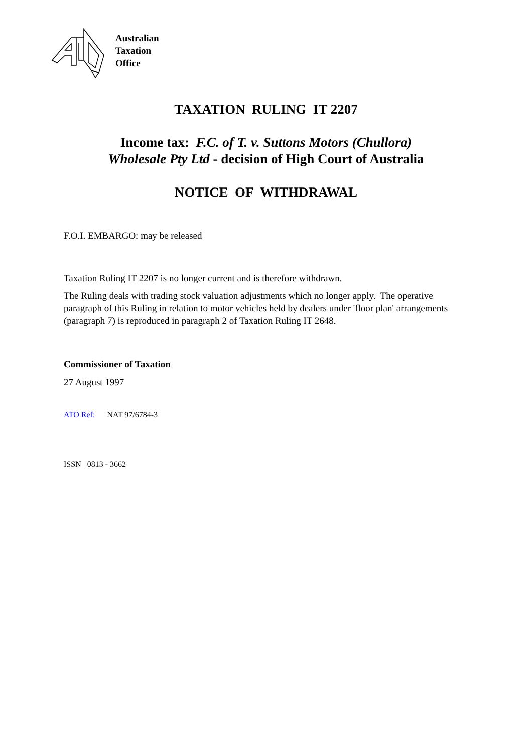Australian
Taxation
Office
TAXATION RULING IT 2207
Income tax: F.C. of T. v. Suttons Motors (Chullora)
Wholesale Pty Ltd - decision of High Court of Australia
NOTICE OF WITHDRAWAL
F.O.I. EMBARGO: may be released
Taxation Ruling IT 2207 is no longer current and is therefore withdrawn.
The Ruling deals with trading stock valuation adjustments which no longer apply. The operative paragraph of this Ruling in relation to motor vehicles held by dealers under 'floor plan' arrangements (paragraph 7) is reproduced in paragraph 2 of Taxation Ruling IT 2648.
Commissioner of Taxation
27 August 1997
ATO Ref: NAT 97/6784-3
ISSN 0813 - 3662